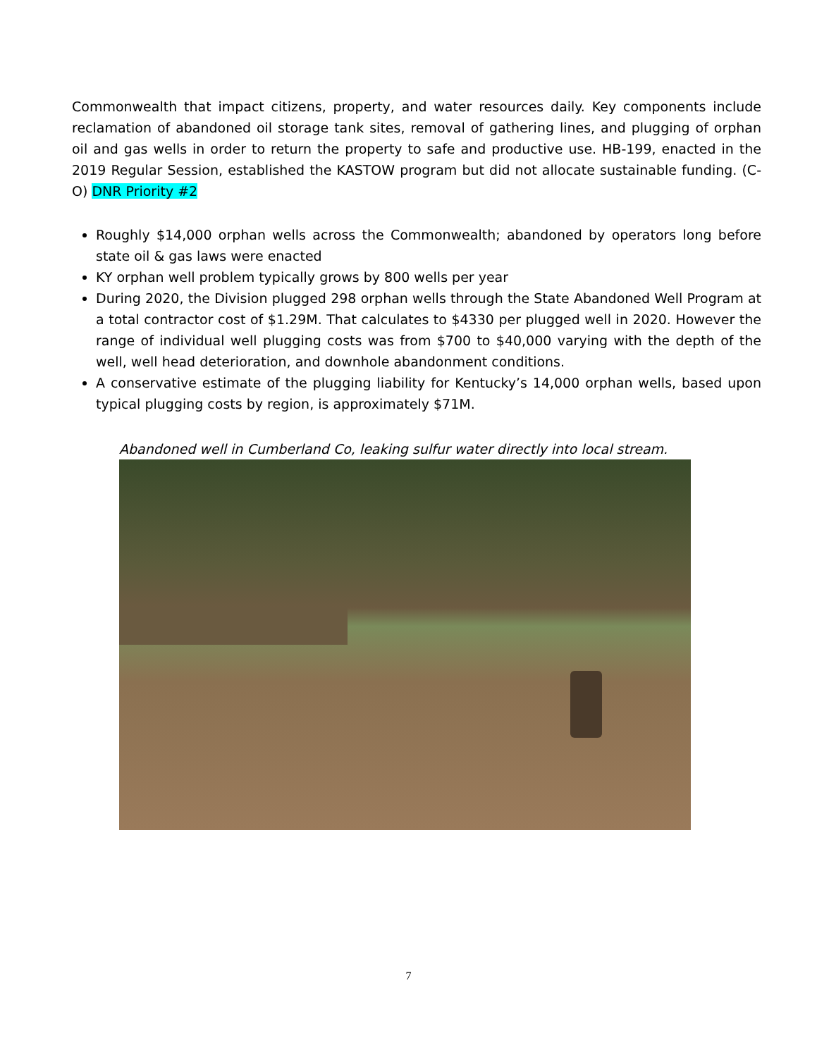Commonwealth that impact citizens, property, and water resources daily. Key components include reclamation of abandoned oil storage tank sites, removal of gathering lines, and plugging of orphan oil and gas wells in order to return the property to safe and productive use. HB-199, enacted in the 2019 Regular Session, established the KASTOW program but did not allocate sustainable funding. (C-O) DNR Priority #2
Roughly $14,000 orphan wells across the Commonwealth; abandoned by operators long before state oil & gas laws were enacted
KY orphan well problem typically grows by 800 wells per year
During 2020, the Division plugged 298 orphan wells through the State Abandoned Well Program at a total contractor cost of $1.29M. That calculates to $4330 per plugged well in 2020. However the range of individual well plugging costs was from $700 to $40,000 varying with the depth of the well, well head deterioration, and downhole abandonment conditions.
A conservative estimate of the plugging liability for Kentucky’s 14,000 orphan wells, based upon typical plugging costs by region, is approximately $71M.
Abandoned well in Cumberland Co, leaking sulfur water directly into local stream.
7